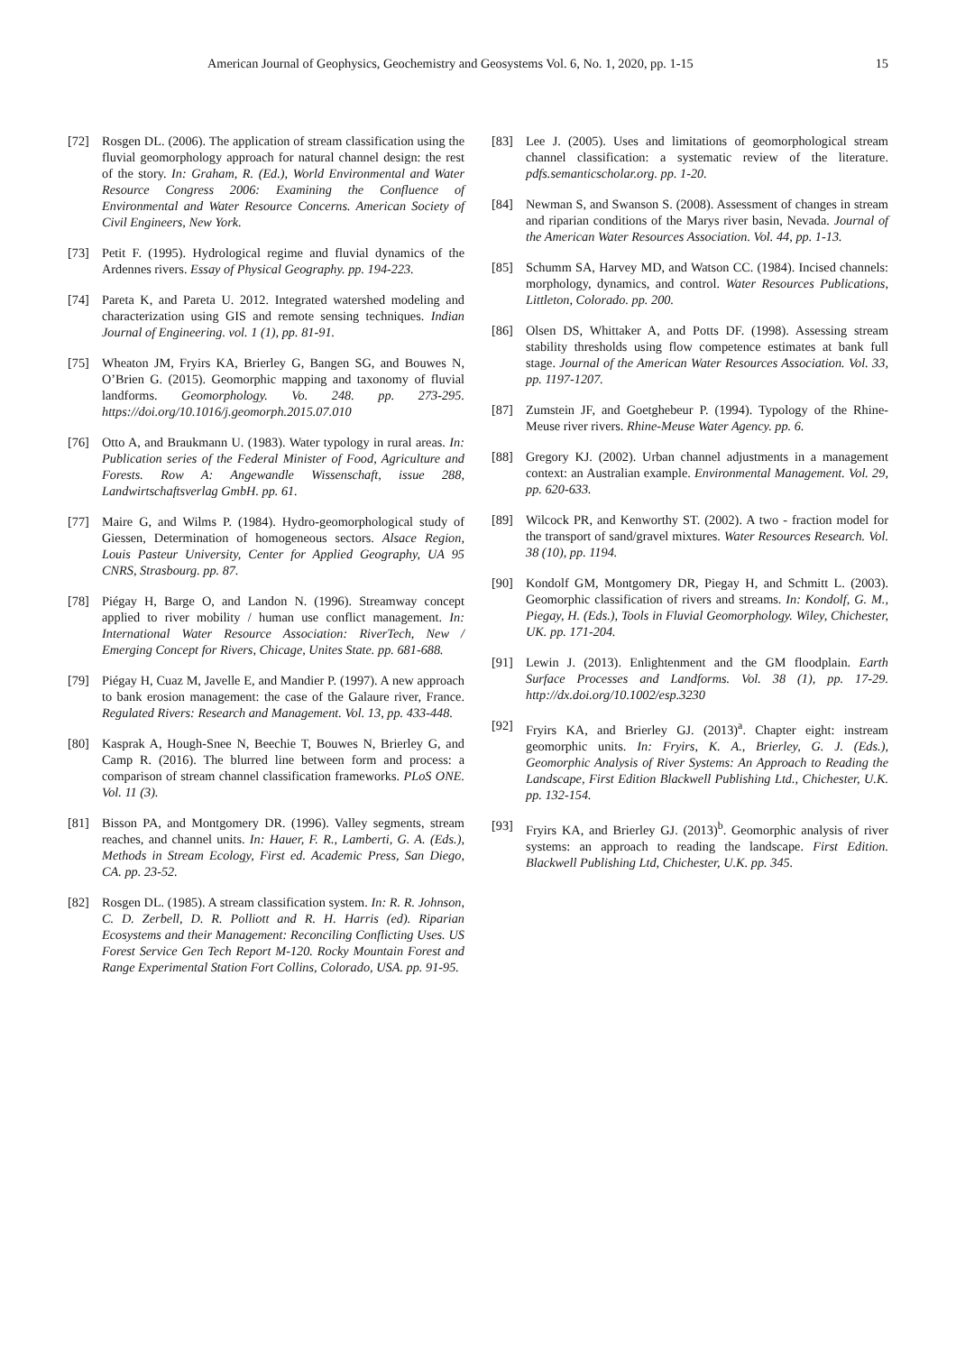American Journal of Geophysics, Geochemistry and Geosystems Vol. 6, No. 1, 2020, pp. 1-15 15
[72] Rosgen DL. (2006). The application of stream classification using the fluvial geomorphology approach for natural channel design: the rest of the story. In: Graham, R. (Ed.), World Environmental and Water Resource Congress 2006: Examining the Confluence of Environmental and Water Resource Concerns. American Society of Civil Engineers, New York.
[73] Petit F. (1995). Hydrological regime and fluvial dynamics of the Ardennes rivers. Essay of Physical Geography. pp. 194-223.
[74] Pareta K, and Pareta U. 2012. Integrated watershed modeling and characterization using GIS and remote sensing techniques. Indian Journal of Engineering. vol. 1 (1), pp. 81-91.
[75] Wheaton JM, Fryirs KA, Brierley G, Bangen SG, and Bouwes N, O’Brien G. (2015). Geomorphic mapping and taxonomy of fluvial landforms. Geomorphology. Vo. 248. pp. 273-295. https://doi.org/10.1016/j.geomorph.2015.07.010
[76] Otto A, and Braukmann U. (1983). Water typology in rural areas. In: Publication series of the Federal Minister of Food, Agriculture and Forests. Row A: Angewandle Wissenschaft, issue 288, Landwirtschaftsverlag GmbH. pp. 61.
[77] Maire G, and Wilms P. (1984). Hydro-geomorphological study of Giessen, Determination of homogeneous sectors. Alsace Region, Louis Pasteur University, Center for Applied Geography, UA 95 CNRS, Strasbourg. pp. 87.
[78] Piégay H, Barge O, and Landon N. (1996). Streamway concept applied to river mobility / human use conflict management. In: International Water Resource Association: RiverTech, New / Emerging Concept for Rivers, Chicage, Unites State. pp. 681-688.
[79] Piégay H, Cuaz M, Javelle E, and Mandier P. (1997). A new approach to bank erosion management: the case of the Galaure river, France. Regulated Rivers: Research and Management. Vol. 13, pp. 433-448.
[80] Kasprak A, Hough-Snee N, Beechie T, Bouwes N, Brierley G, and Camp R. (2016). The blurred line between form and process: a comparison of stream channel classification frameworks. PLoS ONE. Vol. 11 (3).
[81] Bisson PA, and Montgomery DR. (1996). Valley segments, stream reaches, and channel units. In: Hauer, F. R., Lamberti, G. A. (Eds.), Methods in Stream Ecology, First ed. Academic Press, San Diego, CA. pp. 23-52.
[82] Rosgen DL. (1985). A stream classification system. In: R. R. Johnson, C. D. Zerbell, D. R. Polliott and R. H. Harris (ed). Riparian Ecosystems and their Management: Reconciling Conflicting Uses. US Forest Service Gen Tech Report M-120. Rocky Mountain Forest and Range Experimental Station Fort Collins, Colorado, USA. pp. 91-95.
[83] Lee J. (2005). Uses and limitations of geomorphological stream channel classification: a systematic review of the literature. pdfs.semanticscholar.org. pp. 1-20.
[84] Newman S, and Swanson S. (2008). Assessment of changes in stream and riparian conditions of the Marys river basin, Nevada. Journal of the American Water Resources Association. Vol. 44, pp. 1-13.
[85] Schumm SA, Harvey MD, and Watson CC. (1984). Incised channels: morphology, dynamics, and control. Water Resources Publications, Littleton, Colorado. pp. 200.
[86] Olsen DS, Whittaker A, and Potts DF. (1998). Assessing stream stability thresholds using flow competence estimates at bank full stage. Journal of the American Water Resources Association. Vol. 33, pp. 1197-1207.
[87] Zumstein JF, and Goetghebeur P. (1994). Typology of the Rhine-Meuse river rivers. Rhine-Meuse Water Agency. pp. 6.
[88] Gregory KJ. (2002). Urban channel adjustments in a management context: an Australian example. Environmental Management. Vol. 29, pp. 620-633.
[89] Wilcock PR, and Kenworthy ST. (2002). A two - fraction model for the transport of sand/gravel mixtures. Water Resources Research. Vol. 38 (10), pp. 1194.
[90] Kondolf GM, Montgomery DR, Piegay H, and Schmitt L. (2003). Geomorphic classification of rivers and streams. In: Kondolf, G. M., Piegay, H. (Eds.), Tools in Fluvial Geomorphology. Wiley, Chichester, UK. pp. 171-204.
[91] Lewin J. (2013). Enlightenment and the GM floodplain. Earth Surface Processes and Landforms. Vol. 38 (1), pp. 17-29. http://dx.doi.org/10.1002/esp.3230
[92] Fryirs KA, and Brierley GJ. (2013)<sup>a</sup>. Chapter eight: instream geomorphic units. In: Fryirs, K. A., Brierley, G. J. (Eds.), Geomorphic Analysis of River Systems: An Approach to Reading the Landscape, First Edition Blackwell Publishing Ltd., Chichester, U.K. pp. 132-154.
[93] Fryirs KA, and Brierley GJ. (2013)<sup>b</sup>. Geomorphic analysis of river systems: an approach to reading the landscape. First Edition. Blackwell Publishing Ltd, Chichester, U.K. pp. 345.